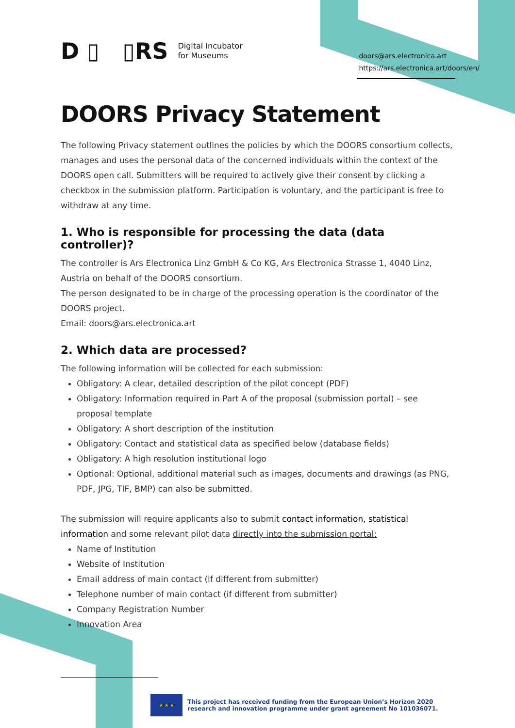D ▯ ▯RS Digital Incubator
for Museums
doors@ars.electronica.art
https://ars.electronica.art/doors/en/
DOORS Privacy Statement
The following Privacy statement outlines the policies by which the DOORS consortium collects, manages and uses the personal data of the concerned individuals within the context of the DOORS open call. Submitters will be required to actively give their consent by clicking a checkbox in the submission platform. Participation is voluntary, and the participant is free to withdraw at any time.
1. Who is responsible for processing the data (data controller)?
The controller is Ars Electronica Linz GmbH & Co KG, Ars Electronica Strasse 1, 4040 Linz, Austria on behalf of the DOORS consortium.
The person designated to be in charge of the processing operation is the coordinator of the DOORS project.
Email: doors@ars.electronica.art
2. Which data are processed?
The following information will be collected for each submission:
Obligatory: A clear, detailed description of the pilot concept (PDF)
Obligatory: Information required in Part A of the proposal (submission portal) – see proposal template
Obligatory: A short description of the institution
Obligatory: Contact and statistical data as specified below (database fields)
Obligatory: A high resolution institutional logo
Optional: Optional, additional material such as images, documents and drawings (as PNG, PDF, JPG, TIF, BMP) can also be submitted.
The submission will require applicants also to submit contact information, statistical information and some relevant pilot data directly into the submission portal:
Name of Institution
Website of Institution
Email address of main contact (if different from submitter)
Telephone number of main contact (if different from submitter)
Company Registration Number
Innovation Area
★ ★ ★
This project has received funding from the European Union’s Horizon 2020
research and innovation programme under grant agreement No 101036071.